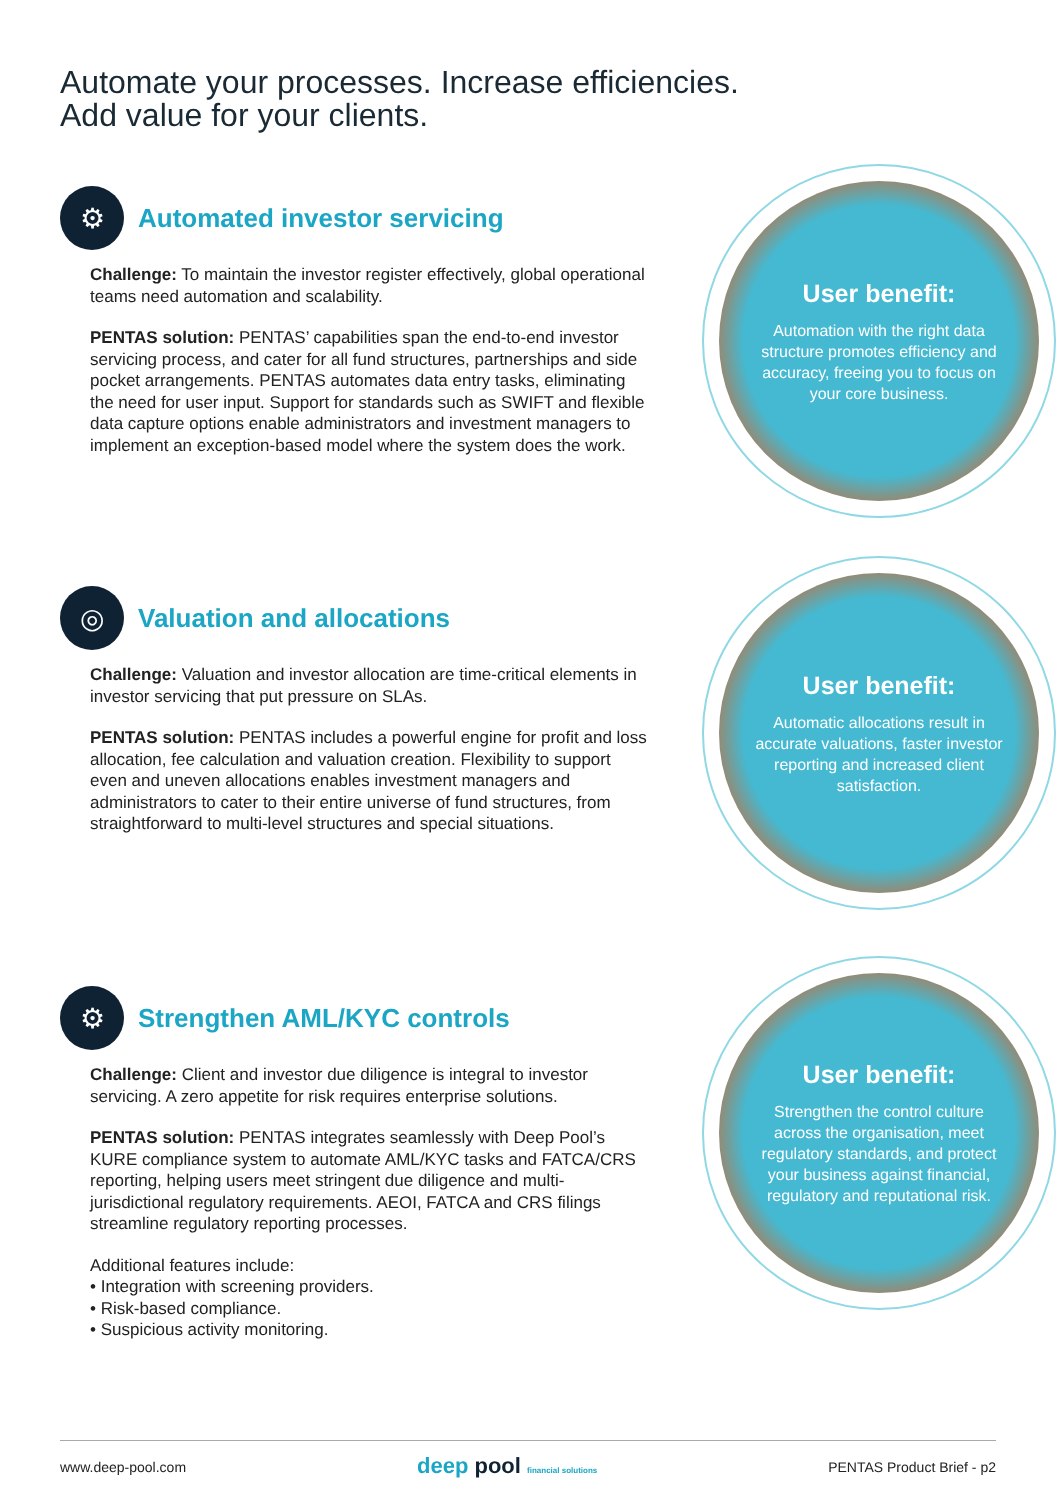Automate your processes. Increase efficiencies.
Add value for your clients.
⚙
Automated investor servicing
Challenge: To maintain the investor register effectively, global operational teams need automation and scalability.
PENTAS solution: PENTAS’ capabilities span the end-to-end investor servicing process, and cater for all fund structures, partnerships and side pocket arrangements. PENTAS automates data entry tasks, eliminating the need for user input. Support for standards such as SWIFT and flexible data capture options enable administrators and investment managers to implement an exception-based model where the system does the work.
User benefit:
Automation with the right data structure promotes efficiency and accuracy, freeing you to focus on your core business.
◎
Valuation and allocations
Challenge: Valuation and investor allocation are time-critical elements in investor servicing that put pressure on SLAs.
PENTAS solution: PENTAS includes a powerful engine for profit and loss allocation, fee calculation and valuation creation. Flexibility to support even and uneven allocations enables investment managers and administrators to cater to their entire universe of fund structures, from straightforward to multi-level structures and special situations.
User benefit:
Automatic allocations result in accurate valuations, faster investor reporting and increased client satisfaction.
⚙
Strengthen AML/KYC controls
Challenge: Client and investor due diligence is integral to investor servicing. A zero appetite for risk requires enterprise solutions.
PENTAS solution: PENTAS integrates seamlessly with Deep Pool’s KURE compliance system to automate AML/KYC tasks and FATCA/CRS reporting, helping users meet stringent due diligence and multi-jurisdictional regulatory requirements. AEOI, FATCA and CRS filings streamline regulatory reporting processes.
Additional features include:
• Integration with screening providers.
• Risk-based compliance.
• Suspicious activity monitoring.
User benefit:
Strengthen the control culture across the organisation, meet regulatory standards, and protect your business against financial, regulatory and reputational risk.
www.deep-pool.com deep pool financial solutions PENTAS Product Brief - p2